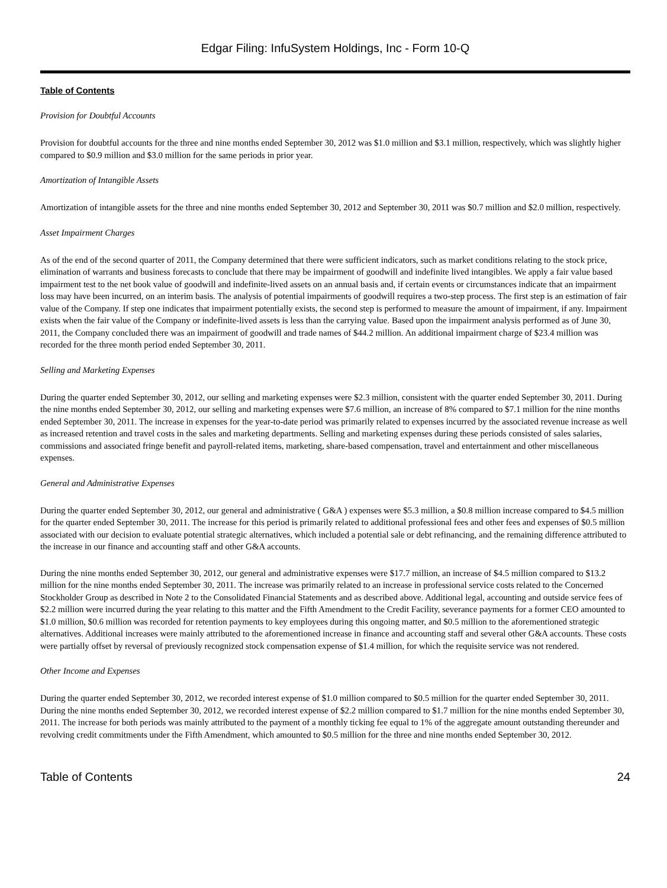Edgar Filing: InfuSystem Holdings, Inc - Form 10-Q
Table of Contents
Provision for Doubtful Accounts
Provision for doubtful accounts for the three and nine months ended September 30, 2012 was $1.0 million and $3.1 million, respectively, which was slightly higher compared to $0.9 million and $3.0 million for the same periods in prior year.
Amortization of Intangible Assets
Amortization of intangible assets for the three and nine months ended September 30, 2012 and September 30, 2011 was $0.7 million and $2.0 million, respectively.
Asset Impairment Charges
As of the end of the second quarter of 2011, the Company determined that there were sufficient indicators, such as market conditions relating to the stock price, elimination of warrants and business forecasts to conclude that there may be impairment of goodwill and indefinite lived intangibles. We apply a fair value based impairment test to the net book value of goodwill and indefinite-lived assets on an annual basis and, if certain events or circumstances indicate that an impairment loss may have been incurred, on an interim basis. The analysis of potential impairments of goodwill requires a two-step process. The first step is an estimation of fair value of the Company. If step one indicates that impairment potentially exists, the second step is performed to measure the amount of impairment, if any. Impairment exists when the fair value of the Company or indefinite-lived assets is less than the carrying value. Based upon the impairment analysis performed as of June 30, 2011, the Company concluded there was an impairment of goodwill and trade names of $44.2 million. An additional impairment charge of $23.4 million was recorded for the three month period ended September 30, 2011.
Selling and Marketing Expenses
During the quarter ended September 30, 2012, our selling and marketing expenses were $2.3 million, consistent with the quarter ended September 30, 2011. During the nine months ended September 30, 2012, our selling and marketing expenses were $7.6 million, an increase of 8% compared to $7.1 million for the nine months ended September 30, 2011. The increase in expenses for the year-to-date period was primarily related to expenses incurred by the associated revenue increase as well as increased retention and travel costs in the sales and marketing departments. Selling and marketing expenses during these periods consisted of sales salaries, commissions and associated fringe benefit and payroll-related items, marketing, share-based compensation, travel and entertainment and other miscellaneous expenses.
General and Administrative Expenses
During the quarter ended September 30, 2012, our general and administrative ( G&A ) expenses were $5.3 million, a $0.8 million increase compared to $4.5 million for the quarter ended September 30, 2011. The increase for this period is primarily related to additional professional fees and other fees and expenses of $0.5 million associated with our decision to evaluate potential strategic alternatives, which included a potential sale or debt refinancing, and the remaining difference attributed to the increase in our finance and accounting staff and other G&A accounts.
During the nine months ended September 30, 2012, our general and administrative expenses were $17.7 million, an increase of $4.5 million compared to $13.2 million for the nine months ended September 30, 2011. The increase was primarily related to an increase in professional service costs related to the Concerned Stockholder Group as described in Note 2 to the Consolidated Financial Statements and as described above. Additional legal, accounting and outside service fees of $2.2 million were incurred during the year relating to this matter and the Fifth Amendment to the Credit Facility, severance payments for a former CEO amounted to $1.0 million, $0.6 million was recorded for retention payments to key employees during this ongoing matter, and $0.5 million to the aforementioned strategic alternatives. Additional increases were mainly attributed to the aforementioned increase in finance and accounting staff and several other G&A accounts. These costs were partially offset by reversal of previously recognized stock compensation expense of $1.4 million, for which the requisite service was not rendered.
Other Income and Expenses
During the quarter ended September 30, 2012, we recorded interest expense of $1.0 million compared to $0.5 million for the quarter ended September 30, 2011. During the nine months ended September 30, 2012, we recorded interest expense of $2.2 million compared to $1.7 million for the nine months ended September 30, 2011. The increase for both periods was mainly attributed to the payment of a monthly ticking fee equal to 1% of the aggregate amount outstanding thereunder and revolving credit commitments under the Fifth Amendment, which amounted to $0.5 million for the three and nine months ended September 30, 2012.
Table of Contents 24